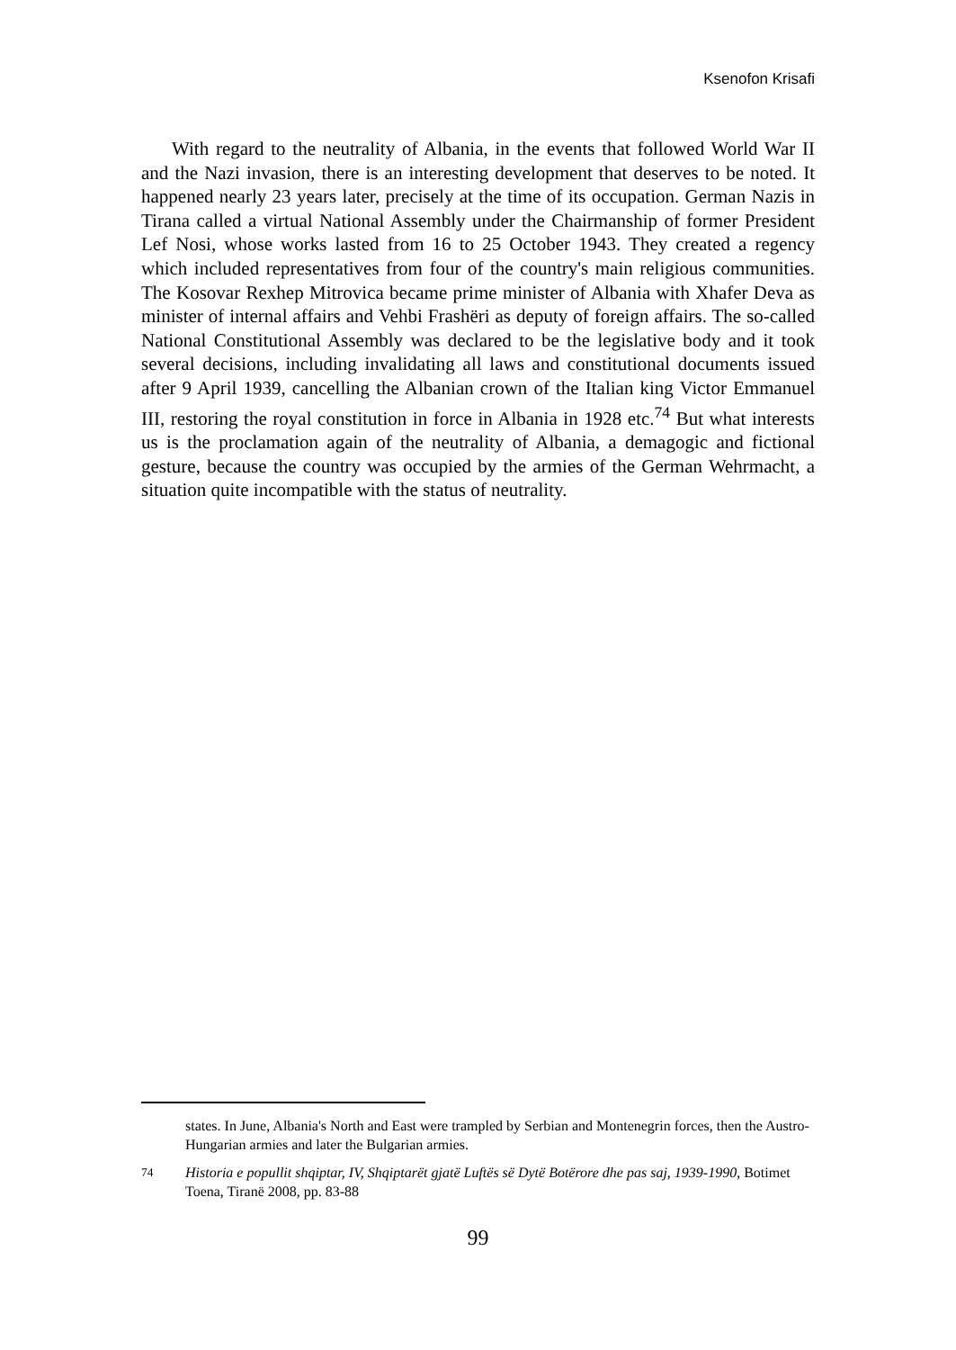Ksenofon Krisafi
With regard to the neutrality of Albania, in the events that followed World War II and the Nazi invasion, there is an interesting development that deserves to be noted. It happened nearly 23 years later, precisely at the time of its occupation. German Nazis in Tirana called a virtual National Assembly under the Chairmanship of former President Lef Nosi, whose works lasted from 16 to 25 October 1943. They created a regency which included representatives from four of the country's main religious communities. The Kosovar Rexhep Mitrovica became prime minister of Albania with Xhafer Deva as minister of internal affairs and Vehbi Frashëri as deputy of foreign affairs. The so-called National Constitutional Assembly was declared to be the legislative body and it took several decisions, including invalidating all laws and constitutional documents issued after 9 April 1939, cancelling the Albanian crown of the Italian king Victor Emmanuel III, restoring the royal constitution in force in Albania in 1928 etc.<sup>74</sup> But what interests us is the proclamation again of the neutrality of Albania, a demagogic and fictional gesture, because the country was occupied by the armies of the German Wehrmacht, a situation quite incompatible with the status of neutrality.
states. In June, Albania's North and East were trampled by Serbian and Montenegrin forces, then the Austro-Hungarian armies and later the Bulgarian armies.
<sup>74</sup> Historia e popullit shqiptar, IV, Shqiptarët gjatë Luftës së Dytë Botërore dhe pas saj, 1939-1990, Botimet Toena, Tiranë 2008, pp. 83-88
99